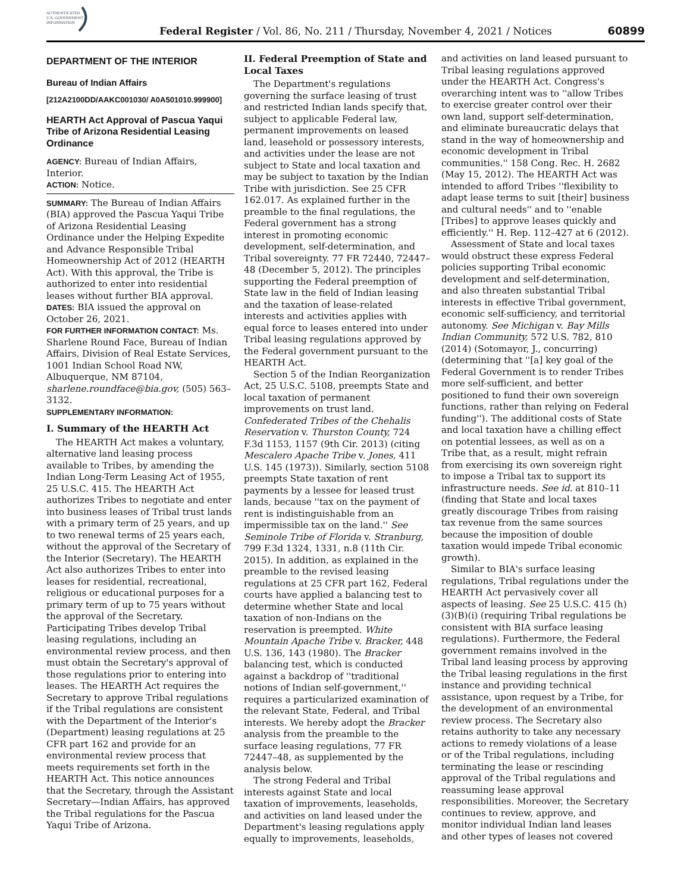AUTHENTICATED
U.S. GOVERNMENT
INFORMATION
Federal Register / Vol. 86, No. 211 / Thursday, November 4, 2021 / Notices
60899
DEPARTMENT OF THE INTERIOR
Bureau of Indian Affairs
[212A2100DD/AAKC001030/ A0A501010.999900]
HEARTH Act Approval of Pascua Yaqui Tribe of Arizona Residential Leasing Ordinance
AGENCY: Bureau of Indian Affairs, Interior.
ACTION: Notice.
SUMMARY: The Bureau of Indian Affairs (BIA) approved the Pascua Yaqui Tribe of Arizona Residential Leasing Ordinance under the Helping Expedite and Advance Responsible Tribal Homeownership Act of 2012 (HEARTH Act). With this approval, the Tribe is authorized to enter into residential leases without further BIA approval.
DATES: BIA issued the approval on October 26, 2021.
FOR FURTHER INFORMATION CONTACT: Ms. Sharlene Round Face, Bureau of Indian Affairs, Division of Real Estate Services, 1001 Indian School Road NW, Albuquerque, NM 87104, sharlene.roundface@bia.gov, (505) 563–3132.
SUPPLEMENTARY INFORMATION:
I. Summary of the HEARTH Act
The HEARTH Act makes a voluntary, alternative land leasing process available to Tribes, by amending the Indian Long-Term Leasing Act of 1955, 25 U.S.C. 415. The HEARTH Act authorizes Tribes to negotiate and enter into business leases of Tribal trust lands with a primary term of 25 years, and up to two renewal terms of 25 years each, without the approval of the Secretary of the Interior (Secretary). The HEARTH Act also authorizes Tribes to enter into leases for residential, recreational, religious or educational purposes for a primary term of up to 75 years without the approval of the Secretary. Participating Tribes develop Tribal leasing regulations, including an environmental review process, and then must obtain the Secretary's approval of those regulations prior to entering into leases. The HEARTH Act requires the Secretary to approve Tribal regulations if the Tribal regulations are consistent with the Department of the Interior's (Department) leasing regulations at 25 CFR part 162 and provide for an environmental review process that meets requirements set forth in the HEARTH Act. This notice announces that the Secretary, through the Assistant Secretary—Indian Affairs, has approved the Tribal regulations for the Pascua Yaqui Tribe of Arizona.
II. Federal Preemption of State and Local Taxes
The Department's regulations governing the surface leasing of trust and restricted Indian lands specify that, subject to applicable Federal law, permanent improvements on leased land, leasehold or possessory interests, and activities under the lease are not subject to State and local taxation and may be subject to taxation by the Indian Tribe with jurisdiction. See 25 CFR 162.017. As explained further in the preamble to the final regulations, the Federal government has a strong interest in promoting economic development, self-determination, and Tribal sovereignty. 77 FR 72440, 72447–48 (December 5, 2012). The principles supporting the Federal preemption of State law in the field of Indian leasing and the taxation of lease-related interests and activities applies with equal force to leases entered into under Tribal leasing regulations approved by the Federal government pursuant to the HEARTH Act.
Section 5 of the Indian Reorganization Act, 25 U.S.C. 5108, preempts State and local taxation of permanent improvements on trust land. Confederated Tribes of the Chehalis Reservation v. Thurston County, 724 F.3d 1153, 1157 (9th Cir. 2013) (citing Mescalero Apache Tribe v. Jones, 411 U.S. 145 (1973)). Similarly, section 5108 preempts State taxation of rent payments by a lessee for leased trust lands, because ''tax on the payment of rent is indistinguishable from an impermissible tax on the land.'' See Seminole Tribe of Florida v. Stranburg, 799 F.3d 1324, 1331, n.8 (11th Cir. 2015). In addition, as explained in the preamble to the revised leasing regulations at 25 CFR part 162, Federal courts have applied a balancing test to determine whether State and local taxation of non-Indians on the reservation is preempted. White Mountain Apache Tribe v. Bracker, 448 U.S. 136, 143 (1980). The Bracker balancing test, which is conducted against a backdrop of ''traditional notions of Indian self-government,'' requires a particularized examination of the relevant State, Federal, and Tribal interests. We hereby adopt the Bracker analysis from the preamble to the surface leasing regulations, 77 FR 72447–48, as supplemented by the analysis below.
The strong Federal and Tribal interests against State and local taxation of improvements, leaseholds, and activities on land leased under the Department's leasing regulations apply equally to improvements, leaseholds,
and activities on land leased pursuant to Tribal leasing regulations approved under the HEARTH Act. Congress's overarching intent was to ''allow Tribes to exercise greater control over their own land, support self-determination, and eliminate bureaucratic delays that stand in the way of homeownership and economic development in Tribal communities.'' 158 Cong. Rec. H. 2682 (May 15, 2012). The HEARTH Act was intended to afford Tribes ''flexibility to adapt lease terms to suit [their] business and cultural needs'' and to ''enable [Tribes] to approve leases quickly and efficiently.'' H. Rep. 112–427 at 6 (2012).
Assessment of State and local taxes would obstruct these express Federal policies supporting Tribal economic development and self-determination, and also threaten substantial Tribal interests in effective Tribal government, economic self-sufficiency, and territorial autonomy. See Michigan v. Bay Mills Indian Community, 572 U.S. 782, 810 (2014) (Sotomayor, J., concurring) (determining that ''[a] key goal of the Federal Government is to render Tribes more self-sufficient, and better positioned to fund their own sovereign functions, rather than relying on Federal funding''). The additional costs of State and local taxation have a chilling effect on potential lessees, as well as on a Tribe that, as a result, might refrain from exercising its own sovereign right to impose a Tribal tax to support its infrastructure needs. See id. at 810–11 (finding that State and local taxes greatly discourage Tribes from raising tax revenue from the same sources because the imposition of double taxation would impede Tribal economic growth).
Similar to BIA's surface leasing regulations, Tribal regulations under the HEARTH Act pervasively cover all aspects of leasing. See 25 U.S.C. 415 (h)(3)(B)(i) (requiring Tribal regulations be consistent with BIA surface leasing regulations). Furthermore, the Federal government remains involved in the Tribal land leasing process by approving the Tribal leasing regulations in the first instance and providing technical assistance, upon request by a Tribe, for the development of an environmental review process. The Secretary also retains authority to take any necessary actions to remedy violations of a lease or of the Tribal regulations, including terminating the lease or rescinding approval of the Tribal regulations and reassuming lease approval responsibilities. Moreover, the Secretary continues to review, approve, and monitor individual Indian land leases and other types of leases not covered